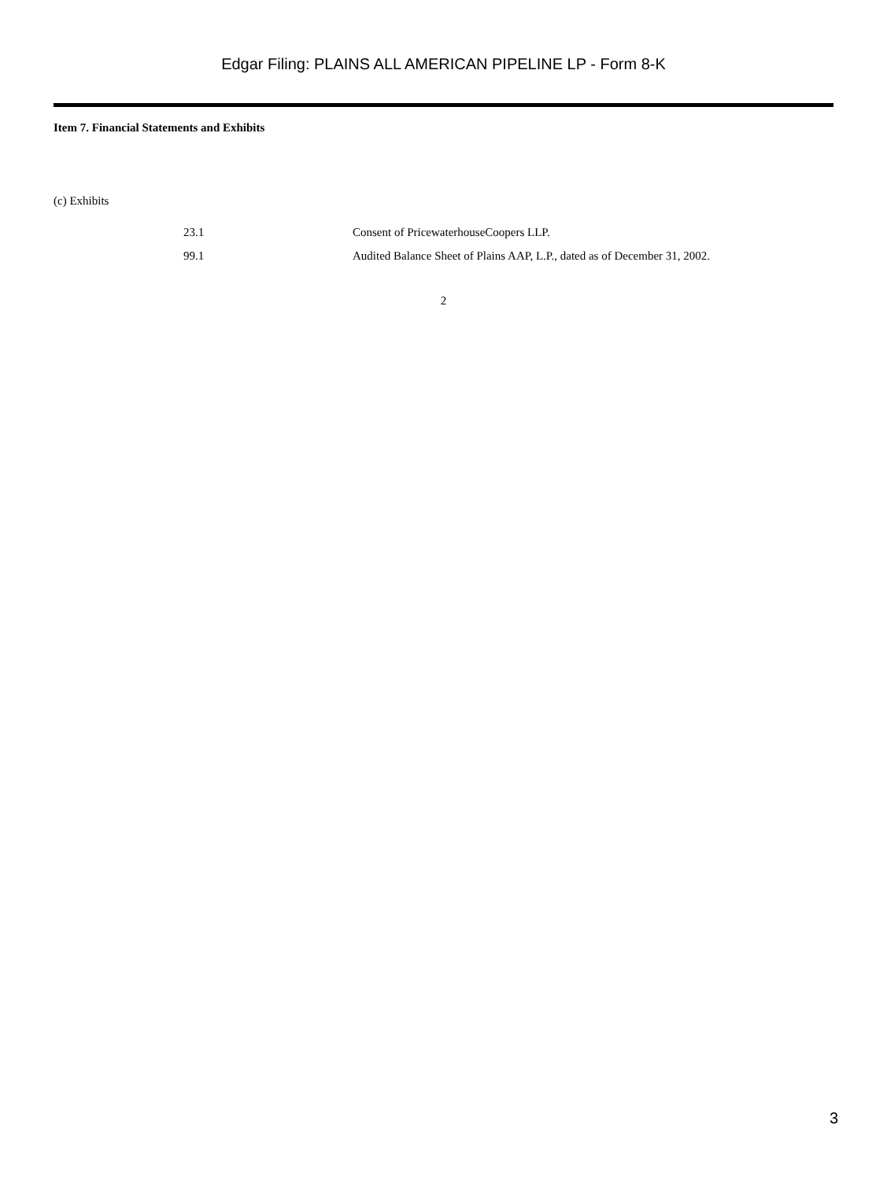Edgar Filing: PLAINS ALL AMERICAN PIPELINE LP - Form 8-K
Item 7. Financial Statements and Exhibits
(c) Exhibits
| | 23.1 | Consent of PricewaterhouseCoopers LLP. |
| | 99.1 | Audited Balance Sheet of Plains AAP, L.P., dated as of December 31, 2002. |
2
3